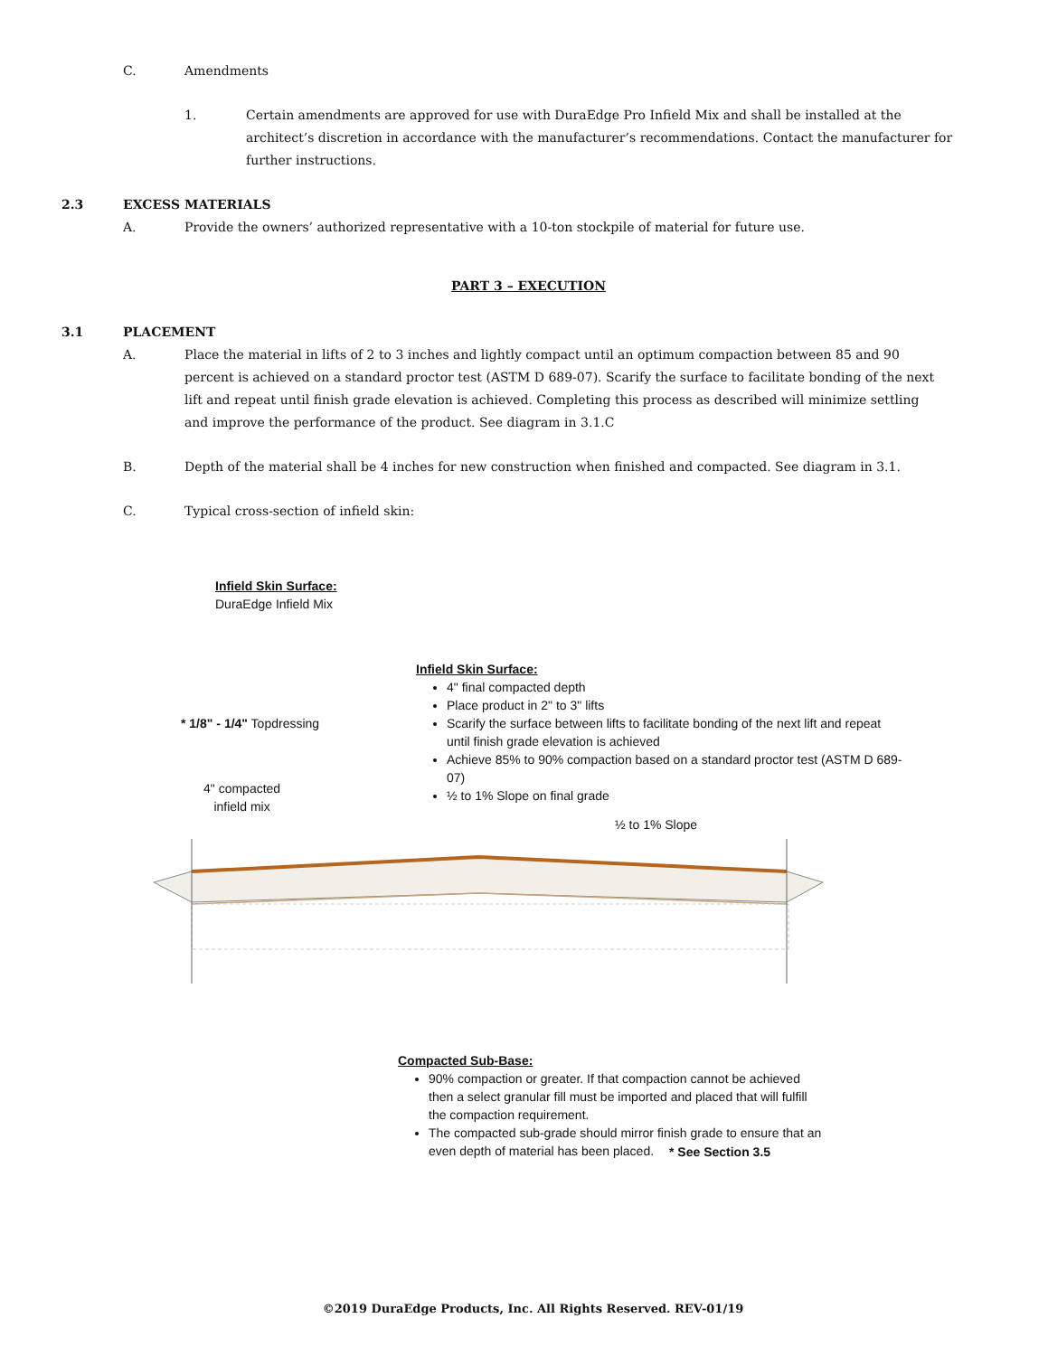C. Amendments
1. Certain amendments are approved for use with DuraEdge Pro Infield Mix and shall be installed at the architect’s discretion in accordance with the manufacturer’s recommendations. Contact the manufacturer for further instructions.
2.3 EXCESS MATERIALS
A. Provide the owners’ authorized representative with a 10-ton stockpile of material for future use.
PART 3 – EXECUTION
3.1 PLACEMENT
A. Place the material in lifts of 2 to 3 inches and lightly compact until an optimum compaction between 85 and 90 percent is achieved on a standard proctor test (ASTM D 689-07). Scarify the surface to facilitate bonding of the next lift and repeat until finish grade elevation is achieved. Completing this process as described will minimize settling and improve the performance of the product. See diagram in 3.1.C
B. Depth of the material shall be 4 inches for new construction when finished and compacted. See diagram in 3.1.
C. Typical cross-section of infield skin:
Infield Skin Surface:
DuraEdge Infield Mix
Infield Skin Surface:
4" final compacted depth
Place product in 2" to 3" lifts
Scarify the surface between lifts to facilitate bonding of the next lift and repeat until finish grade elevation is achieved
Achieve 85% to 90% compaction based on a standard proctor test (ASTM D 689-07)
½ to 1% Slope on final grade
* 1/8" - 1/4" Topdressing
4" compacted
infield mix
½ to 1% Slope
Compacted Sub-Base:
90% compaction or greater. If that compaction cannot be achieved then a select granular fill must be imported and placed that will fulfill the compaction requirement.
The compacted sub-grade should mirror finish grade to ensure that an even depth of material has been placed.
* See Section 3.5
©2019 DuraEdge Products, Inc. All Rights Reserved. REV-01/19